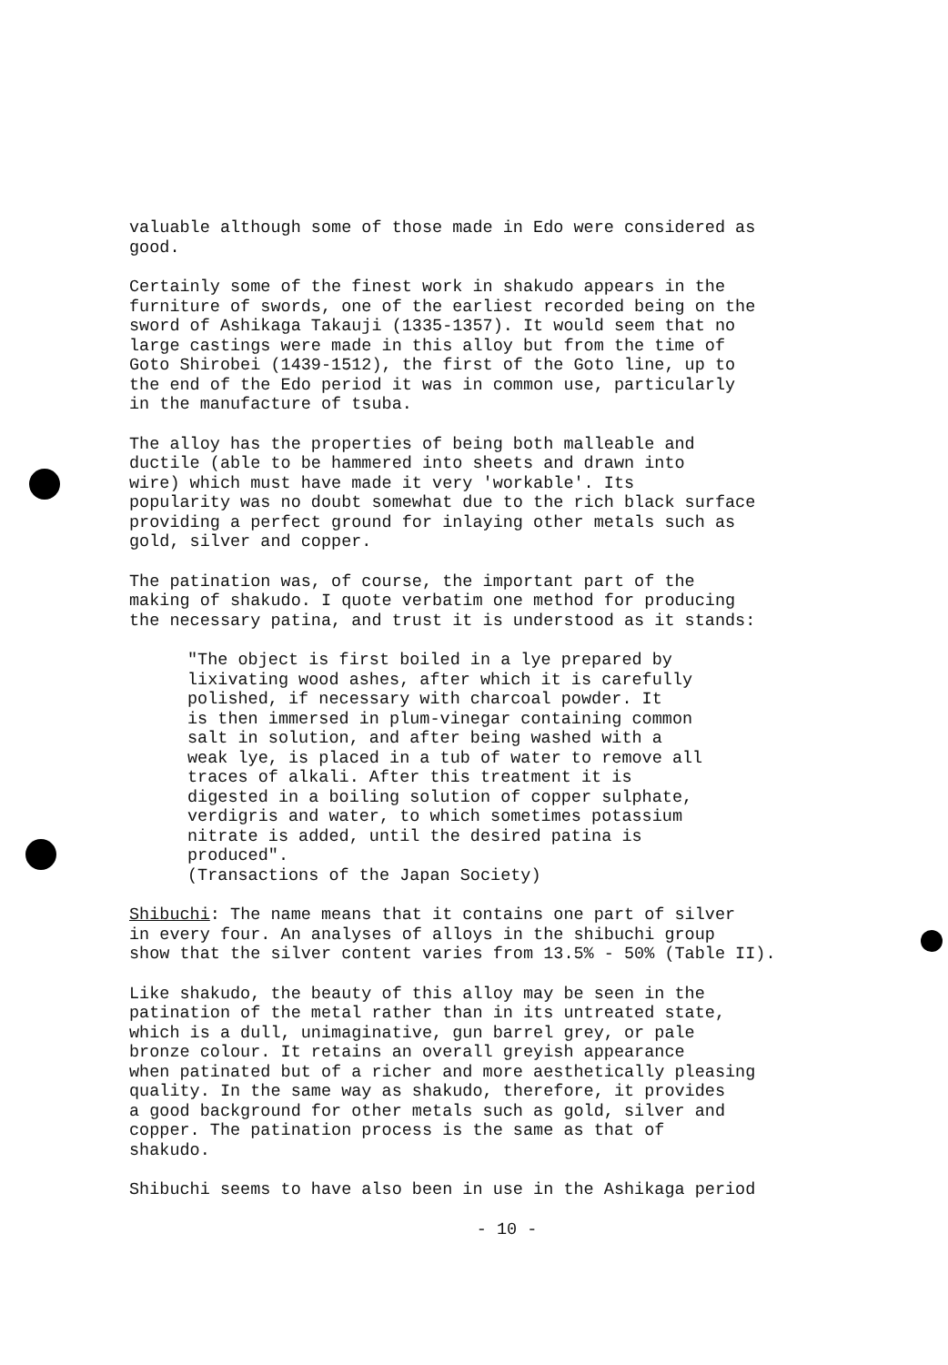valuable although some of those made in Edo were considered as good.
Certainly some of the finest work in shakudo appears in the furniture of swords, one of the earliest recorded being on the sword of Ashikaga Takauji (1335-1357). It would seem that no large castings were made in this alloy but from the time of Goto Shirobei (1439-1512), the first of the Goto line, up to the end of the Edo period it was in common use, particularly in the manufacture of tsuba.
The alloy has the properties of being both malleable and ductile (able to be hammered into sheets and drawn into wire) which must have made it very 'workable'. Its popularity was no doubt somewhat due to the rich black surface providing a perfect ground for inlaying other metals such as gold, silver and copper.
The patination was, of course, the important part of the making of shakudo. I quote verbatim one method for producing the necessary patina, and trust it is understood as it stands:
"The object is first boiled in a lye prepared by lixivating wood ashes, after which it is carefully polished, if necessary with charcoal powder. It is then immersed in plum-vinegar containing common salt in solution, and after being washed with a weak lye, is placed in a tub of water to remove all traces of alkali. After this treatment it is digested in a boiling solution of copper sulphate, verdigris and water, to which sometimes potassium nitrate is added, until the desired patina is produced". (Transactions of the Japan Society)
Shibuchi: The name means that it contains one part of silver in every four. An analyses of alloys in the shibuchi group show that the silver content varies from 13.5% - 50% (Table II).
Like shakudo, the beauty of this alloy may be seen in the patination of the metal rather than in its untreated state, which is a dull, unimaginative, gun barrel grey, or pale bronze colour. It retains an overall greyish appearance when patinated but of a richer and more aesthetically pleasing quality. In the same way as shakudo, therefore, it provides a good background for other metals such as gold, silver and copper. The patination process is the same as that of shakudo.
Shibuchi seems to have also been in use in the Ashikaga period
- 10 -